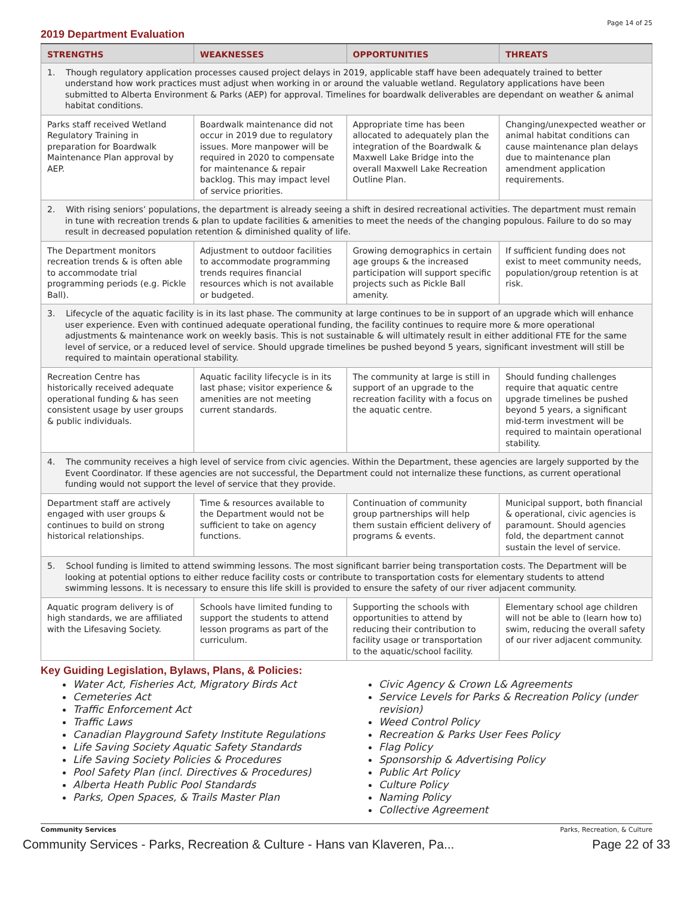Page 14 of 25
2019 Department Evaluation
| STRENGTHS | WEAKNESSES | OPPORTUNITIES | THREATS |
| --- | --- | --- | --- |
| 1. Though regulatory application processes caused project delays in 2019, applicable staff have been adequately trained to better understand how work practices must adjust when working in or around the valuable wetland. Regulatory applications have been submitted to Alberta Environment & Parks (AEP) for approval. Timelines for boardwalk deliverables are dependant on weather & animal habitat conditions. | | | |
| Parks staff received Wetland Regulatory Training in preparation for Boardwalk Maintenance Plan approval by AEP. | Boardwalk maintenance did not occur in 2019 due to regulatory issues. More manpower will be required in 2020 to compensate for maintenance & repair backlog. This may impact level of service priorities. | Appropriate time has been allocated to adequately plan the integration of the Boardwalk & Maxwell Lake Bridge into the overall Maxwell Lake Recreation Outline Plan. | Changing/unexpected weather or animal habitat conditions can cause maintenance plan delays due to maintenance plan amendment application requirements. |
| 2. With rising seniors’ populations, the department is already seeing a shift in desired recreational activities. The department must remain in tune with recreation trends & plan to update facilities & amenities to meet the needs of the changing populous. Failure to do so may result in decreased population retention & diminished quality of life. | | | |
| The Department monitors recreation trends & is often able to accommodate trial programming periods (e.g. Pickle Ball). | Adjustment to outdoor facilities to accommodate programming trends requires financial resources which is not available or budgeted. | Growing demographics in certain age groups & the increased participation will support specific projects such as Pickle Ball amenity. | If sufficient funding does not exist to meet community needs, population/group retention is at risk. |
| 3. Lifecycle of the aquatic facility is in its last phase. The community at large continues to be in support of an upgrade which will enhance user experience. Even with continued adequate operational funding, the facility continues to require more & more operational adjustments & maintenance work on weekly basis. This is not sustainable & will ultimately result in either additional FTE for the same level of service, or a reduced level of service. Should upgrade timelines be pushed beyond 5 years, significant investment will still be required to maintain operational stability. | | | |
| Recreation Centre has historically received adequate operational funding & has seen consistent usage by user groups & public individuals. | Aquatic facility lifecycle is in its last phase; visitor experience & amenities are not meeting current standards. | The community at large is still in support of an upgrade to the recreation facility with a focus on the aquatic centre. | Should funding challenges require that aquatic centre upgrade timelines be pushed beyond 5 years, a significant mid-term investment will be required to maintain operational stability. |
| 4. The community receives a high level of service from civic agencies. Within the Department, these agencies are largely supported by the Event Coordinator. If these agencies are not successful, the Department could not internalize these functions, as current operational funding would not support the level of service that they provide. | | | |
| Department staff are actively engaged with user groups & continues to build on strong historical relationships. | Time & resources available to the Department would not be sufficient to take on agency functions. | Continuation of community group partnerships will help them sustain efficient delivery of programs & events. | Municipal support, both financial & operational, civic agencies is paramount. Should agencies fold, the department cannot sustain the level of service. |
| 5. School funding is limited to attend swimming lessons. The most significant barrier being transportation costs. The Department will be looking at potential options to either reduce facility costs or contribute to transportation costs for elementary students to attend swimming lessons. It is necessary to ensure this life skill is provided to ensure the safety of our river adjacent community. | | | |
| Aquatic program delivery is of high standards, we are affiliated with the Lifesaving Society. | Schools have limited funding to support the students to attend lesson programs as part of the curriculum. | Supporting the schools with opportunities to attend by reducing their contribution to facility usage or transportation to the aquatic/school facility. | Elementary school age children will not be able to (learn how to) swim, reducing the overall safety of our river adjacent community. |
Key Guiding Legislation, Bylaws, Plans, & Policies:
Water Act, Fisheries Act, Migratory Birds Act
Cemeteries Act
Traffic Enforcement Act
Traffic Laws
Canadian Playground Safety Institute Regulations
Life Saving Society Aquatic Safety Standards
Life Saving Society Policies & Procedures
Pool Safety Plan (incl. Directives & Procedures)
Alberta Heath Public Pool Standards
Parks, Open Spaces, & Trails Master Plan
Civic Agency & Crown L& Agreements
Service Levels for Parks & Recreation Policy (under revision)
Weed Control Policy
Recreation & Parks User Fees Policy
Flag Policy
Sponsorship & Advertising Policy
Public Art Policy
Culture Policy
Naming Policy
Collective Agreement
Community Services Parks, Recreation, & Culture
Community Services - Parks, Recreation & Culture - Hans van Klaveren, Pa... Page 22 of 33